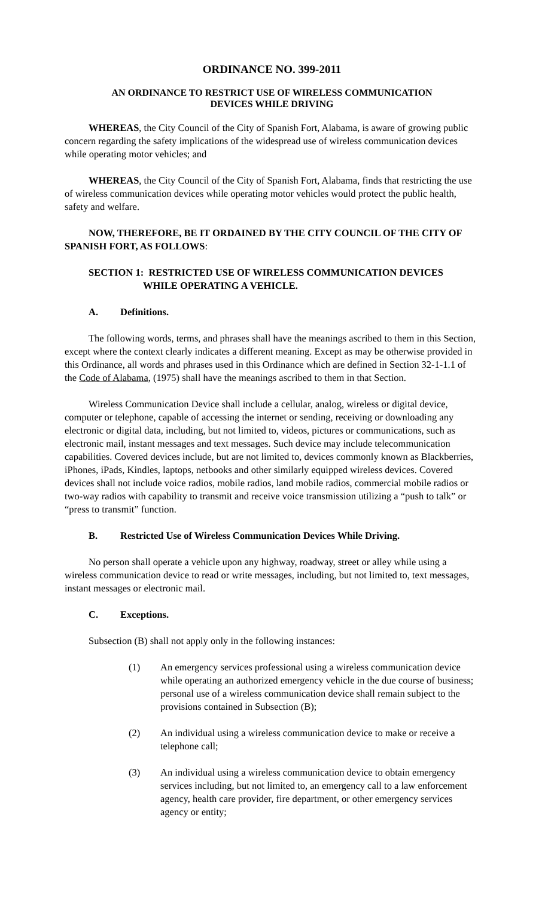ORDINANCE NO. 399-2011
AN ORDINANCE TO RESTRICT USE OF WIRELESS COMMUNICATION
DEVICES WHILE DRIVING
WHEREAS, the City Council of the City of Spanish Fort, Alabama, is aware of growing public concern regarding the safety implications of the widespread use of wireless communication devices while operating motor vehicles; and
WHEREAS, the City Council of the City of Spanish Fort, Alabama, finds that restricting the use of wireless communication devices while operating motor vehicles would protect the public health, safety and welfare.
NOW, THEREFORE, BE IT ORDAINED BY THE CITY COUNCIL OF THE CITY OF SPANISH FORT, AS FOLLOWS:
SECTION 1: RESTRICTED USE OF WIRELESS COMMUNICATION DEVICES
WHILE OPERATING A VEHICLE.
A. Definitions.
The following words, terms, and phrases shall have the meanings ascribed to them in this Section, except where the context clearly indicates a different meaning. Except as may be otherwise provided in this Ordinance, all words and phrases used in this Ordinance which are defined in Section 32-1-1.1 of the Code of Alabama, (1975) shall have the meanings ascribed to them in that Section.
Wireless Communication Device shall include a cellular, analog, wireless or digital device, computer or telephone, capable of accessing the internet or sending, receiving or downloading any electronic or digital data, including, but not limited to, videos, pictures or communications, such as electronic mail, instant messages and text messages. Such device may include telecommunication capabilities. Covered devices include, but are not limited to, devices commonly known as Blackberries, iPhones, iPads, Kindles, laptops, netbooks and other similarly equipped wireless devices. Covered devices shall not include voice radios, mobile radios, land mobile radios, commercial mobile radios or two-way radios with capability to transmit and receive voice transmission utilizing a “push to talk” or “press to transmit” function.
B. Restricted Use of Wireless Communication Devices While Driving.
No person shall operate a vehicle upon any highway, roadway, street or alley while using a wireless communication device to read or write messages, including, but not limited to, text messages, instant messages or electronic mail.
C. Exceptions.
Subsection (B) shall not apply only in the following instances:
(1) An emergency services professional using a wireless communication device while operating an authorized emergency vehicle in the due course of business; personal use of a wireless communication device shall remain subject to the provisions contained in Subsection (B);
(2) An individual using a wireless communication device to make or receive a telephone call;
(3) An individual using a wireless communication device to obtain emergency services including, but not limited to, an emergency call to a law enforcement agency, health care provider, fire department, or other emergency services agency or entity;